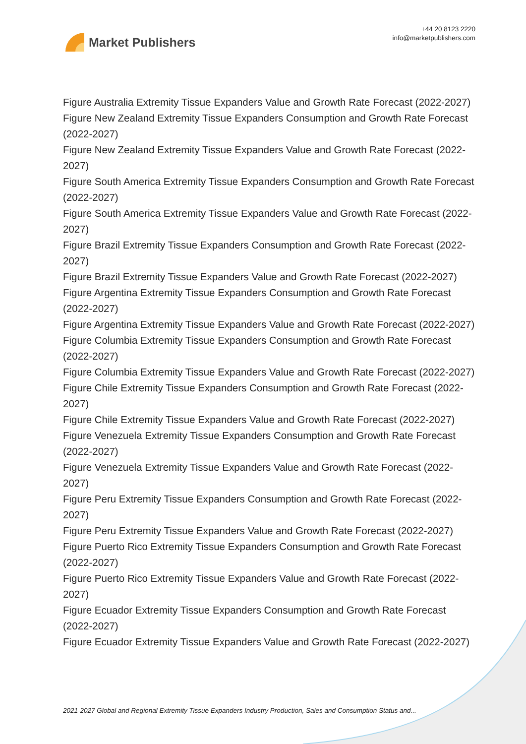Market Publishers
+44 20 8123 2220
info@marketpublishers.com
Figure Australia Extremity Tissue Expanders Value and Growth Rate Forecast (2022-2027)
Figure New Zealand Extremity Tissue Expanders Consumption and Growth Rate Forecast (2022-2027)
Figure New Zealand Extremity Tissue Expanders Value and Growth Rate Forecast (2022-2027)
Figure South America Extremity Tissue Expanders Consumption and Growth Rate Forecast (2022-2027)
Figure South America Extremity Tissue Expanders Value and Growth Rate Forecast (2022-2027)
Figure Brazil Extremity Tissue Expanders Consumption and Growth Rate Forecast (2022-2027)
Figure Brazil Extremity Tissue Expanders Value and Growth Rate Forecast (2022-2027)
Figure Argentina Extremity Tissue Expanders Consumption and Growth Rate Forecast (2022-2027)
Figure Argentina Extremity Tissue Expanders Value and Growth Rate Forecast (2022-2027)
Figure Columbia Extremity Tissue Expanders Consumption and Growth Rate Forecast (2022-2027)
Figure Columbia Extremity Tissue Expanders Value and Growth Rate Forecast (2022-2027)
Figure Chile Extremity Tissue Expanders Consumption and Growth Rate Forecast (2022-2027)
Figure Chile Extremity Tissue Expanders Value and Growth Rate Forecast (2022-2027)
Figure Venezuela Extremity Tissue Expanders Consumption and Growth Rate Forecast (2022-2027)
Figure Venezuela Extremity Tissue Expanders Value and Growth Rate Forecast (2022-2027)
Figure Peru Extremity Tissue Expanders Consumption and Growth Rate Forecast (2022-2027)
Figure Peru Extremity Tissue Expanders Value and Growth Rate Forecast (2022-2027)
Figure Puerto Rico Extremity Tissue Expanders Consumption and Growth Rate Forecast (2022-2027)
Figure Puerto Rico Extremity Tissue Expanders Value and Growth Rate Forecast (2022-2027)
Figure Ecuador Extremity Tissue Expanders Consumption and Growth Rate Forecast (2022-2027)
Figure Ecuador Extremity Tissue Expanders Value and Growth Rate Forecast (2022-2027)
2021-2027 Global and Regional Extremity Tissue Expanders Industry Production, Sales and Consumption Status and...